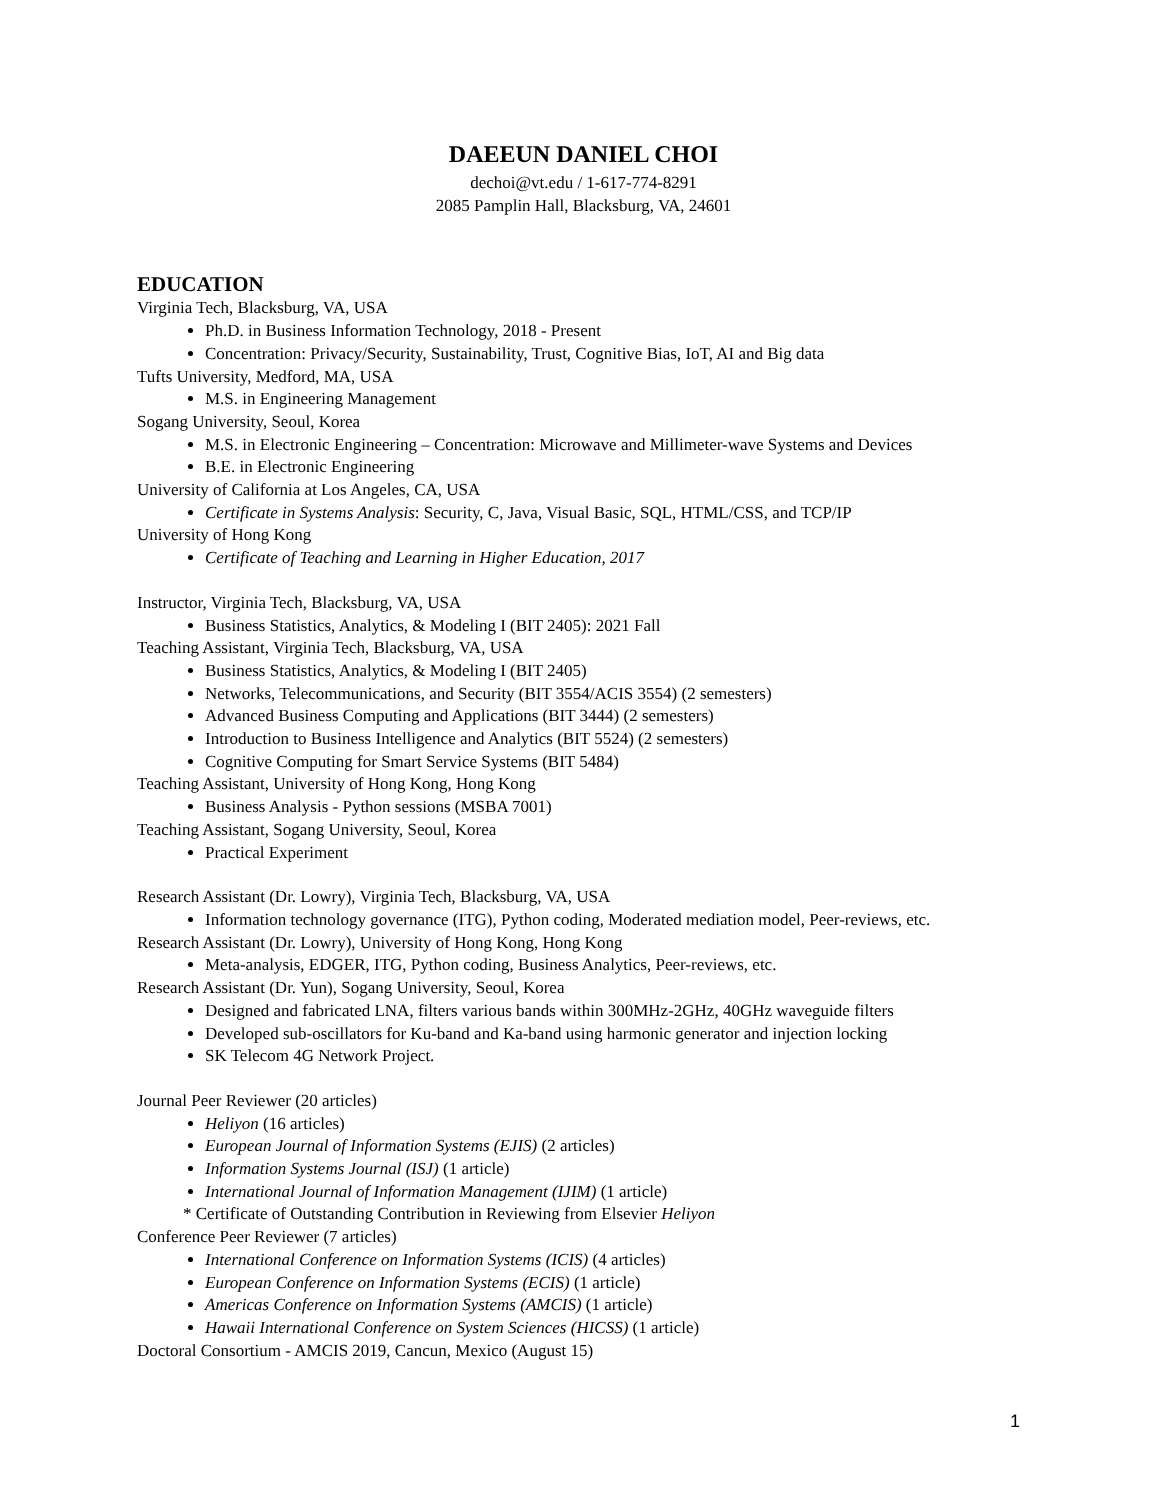DAEEUN DANIEL CHOI
dechoi@vt.edu / 1-617-774-8291
2085 Pamplin Hall, Blacksburg, VA, 24601
EDUCATION
Virginia Tech, Blacksburg, VA, USA
Ph.D. in Business Information Technology, 2018 - Present
Concentration: Privacy/Security, Sustainability, Trust, Cognitive Bias, IoT, AI and Big data
Tufts University, Medford, MA, USA
M.S. in Engineering Management
Sogang University, Seoul, Korea
M.S. in Electronic Engineering – Concentration: Microwave and Millimeter-wave Systems and Devices
B.E. in Electronic Engineering
University of California at Los Angeles, CA, USA
Certificate in Systems Analysis: Security, C, Java, Visual Basic, SQL, HTML/CSS, and TCP/IP
University of Hong Kong
Certificate of Teaching and Learning in Higher Education, 2017
Instructor, Virginia Tech, Blacksburg, VA, USA
Business Statistics, Analytics, & Modeling I (BIT 2405): 2021 Fall
Teaching Assistant, Virginia Tech, Blacksburg, VA, USA
Business Statistics, Analytics, & Modeling I (BIT 2405)
Networks, Telecommunications, and Security (BIT 3554/ACIS 3554) (2 semesters)
Advanced Business Computing and Applications (BIT 3444) (2 semesters)
Introduction to Business Intelligence and Analytics (BIT 5524) (2 semesters)
Cognitive Computing for Smart Service Systems (BIT 5484)
Teaching Assistant, University of Hong Kong, Hong Kong
Business Analysis - Python sessions (MSBA 7001)
Teaching Assistant, Sogang University, Seoul, Korea
Practical Experiment
Research Assistant (Dr. Lowry), Virginia Tech, Blacksburg, VA, USA
Information technology governance (ITG), Python coding, Moderated mediation model, Peer-reviews, etc.
Research Assistant (Dr. Lowry), University of Hong Kong, Hong Kong
Meta-analysis, EDGER, ITG, Python coding, Business Analytics, Peer-reviews, etc.
Research Assistant (Dr. Yun), Sogang University, Seoul, Korea
Designed and fabricated LNA, filters various bands within 300MHz-2GHz, 40GHz waveguide filters
Developed sub-oscillators for Ku-band and Ka-band using harmonic generator and injection locking
SK Telecom 4G Network Project.
Journal Peer Reviewer (20 articles)
Heliyon (16 articles)
European Journal of Information Systems (EJIS) (2 articles)
Information Systems Journal (ISJ) (1 article)
International Journal of Information Management (IJIM) (1 article)
* Certificate of Outstanding Contribution in Reviewing from Elsevier Heliyon
Conference Peer Reviewer (7 articles)
International Conference on Information Systems (ICIS) (4 articles)
European Conference on Information Systems (ECIS) (1 article)
Americas Conference on Information Systems (AMCIS) (1 article)
Hawaii International Conference on System Sciences (HICSS) (1 article)
Doctoral Consortium - AMCIS 2019, Cancun, Mexico (August 15)
1